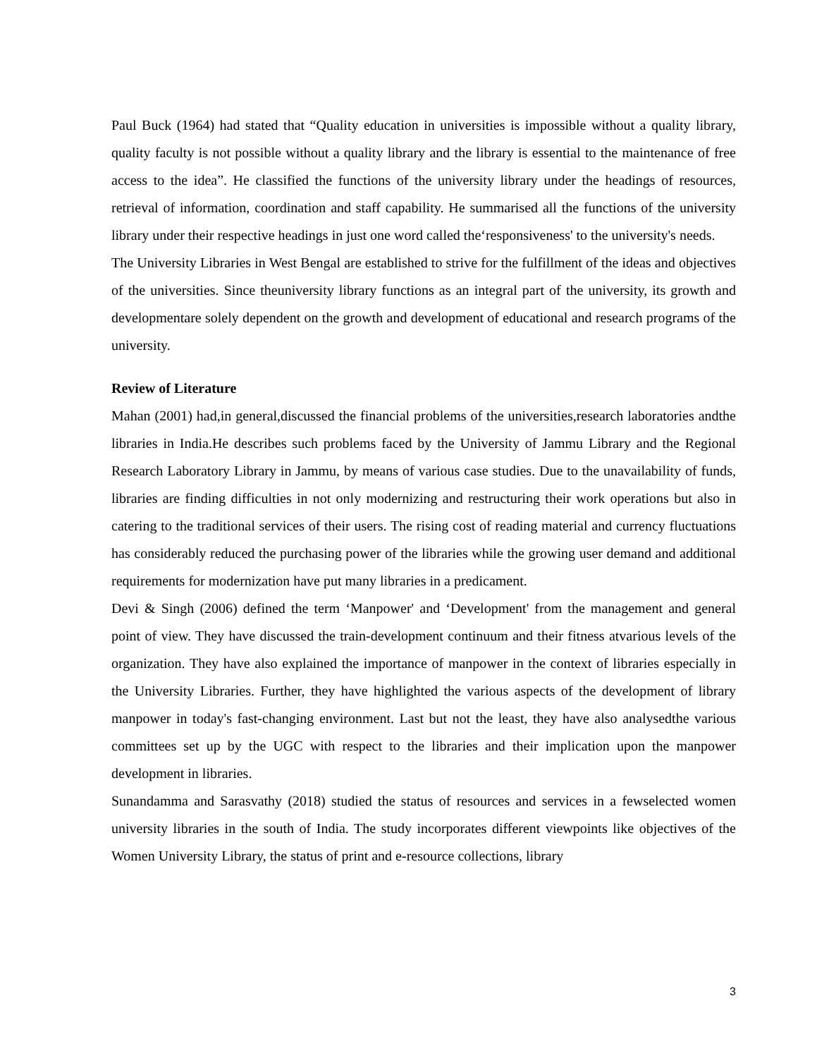Paul Buck (1964) had stated that “Quality education in universities is impossible without a quality library, quality faculty is not possible without a quality library and the library is essential to the maintenance of free access to the idea”. He classified the functions of the university library under the headings of resources, retrieval of information, coordination and staff capability. He summarised all the functions of the university library under their respective headings in just one word called the‘responsiveness' to the university's needs.
The University Libraries in West Bengal are established to strive for the fulfillment of the ideas and objectives of the universities. Since theuniversity library functions as an integral part of the university, its growth and developmentare solely dependent on the growth and development of educational and research programs of the university.
Review of Literature
Mahan (2001) had,in general,discussed the financial problems of the universities,research laboratories andthe libraries in India.He describes such problems faced by the University of Jammu Library and the Regional Research Laboratory Library in Jammu, by means of various case studies. Due to the unavailability of funds, libraries are finding difficulties in not only modernizing and restructuring their work operations but also in catering to the traditional services of their users. The rising cost of reading material and currency fluctuations has considerably reduced the purchasing power of the libraries while the growing user demand and additional requirements for modernization have put many libraries in a predicament.
Devi & Singh (2006) defined the term ‘Manpower' and ‘Development' from the management and general point of view. They have discussed the train-development continuum and their fitness atvarious levels of the organization. They have also explained the importance of manpower in the context of libraries especially in the University Libraries. Further, they have highlighted the various aspects of the development of library manpower in today's fast-changing environment. Last but not the least, they have also analysedthe various committees set up by the UGC with respect to the libraries and their implication upon the manpower development in libraries.
Sunandamma and Sarasvathy (2018) studied the status of resources and services in a fewselected women university libraries in the south of India. The study incorporates different viewpoints like objectives of the Women University Library, the status of print and e-resource collections, library
3